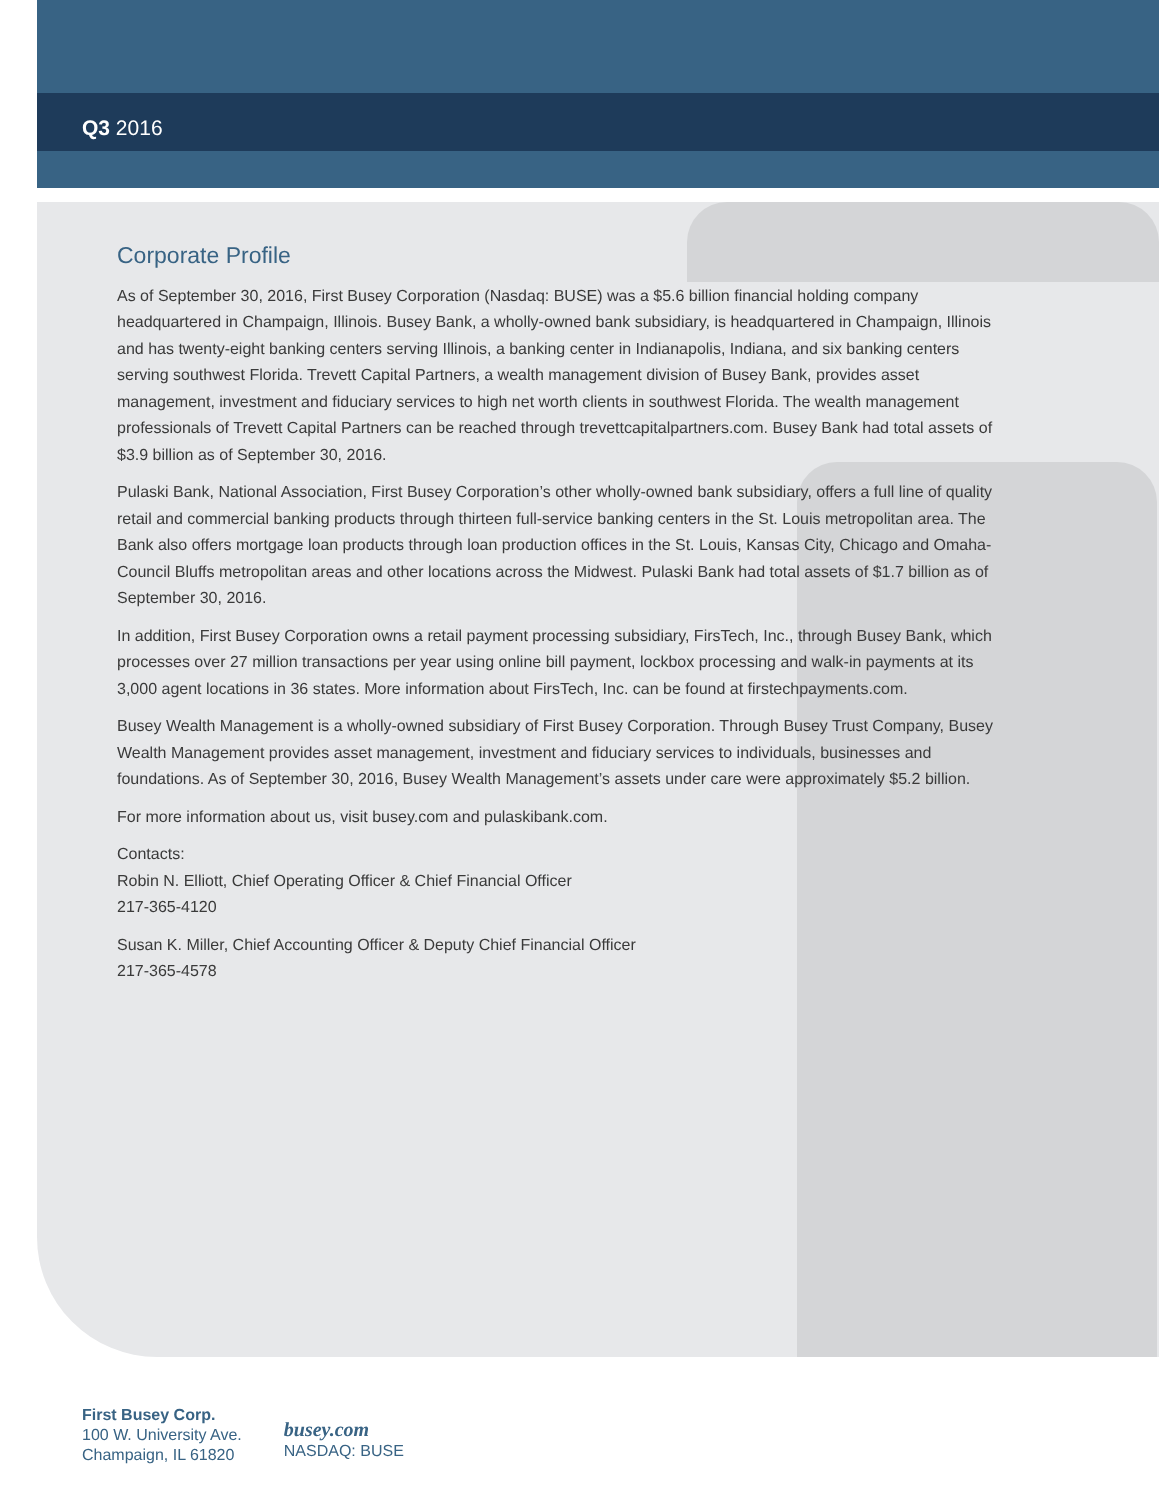Q3 2016
Corporate Profile
As of September 30, 2016, First Busey Corporation (Nasdaq: BUSE) was a $5.6 billion financial holding company headquartered in Champaign, Illinois. Busey Bank, a wholly-owned bank subsidiary, is headquartered in Champaign, Illinois and has twenty-eight banking centers serving Illinois, a banking center in Indianapolis, Indiana, and six banking centers serving southwest Florida. Trevett Capital Partners, a wealth management division of Busey Bank, provides asset management, investment and fiduciary services to high net worth clients in southwest Florida. The wealth management professionals of Trevett Capital Partners can be reached through trevettcapitalpartners.com. Busey Bank had total assets of $3.9 billion as of September 30, 2016.
Pulaski Bank, National Association, First Busey Corporation’s other wholly-owned bank subsidiary, offers a full line of quality retail and commercial banking products through thirteen full-service banking centers in the St. Louis metropolitan area. The Bank also offers mortgage loan products through loan production offices in the St. Louis, Kansas City, Chicago and Omaha-Council Bluffs metropolitan areas and other locations across the Midwest. Pulaski Bank had total assets of $1.7 billion as of September 30, 2016.
In addition, First Busey Corporation owns a retail payment processing subsidiary, FirsTech, Inc., through Busey Bank, which processes over 27 million transactions per year using online bill payment, lockbox processing and walk-in payments at its 3,000 agent locations in 36 states. More information about FirsTech, Inc. can be found at firstechpayments.com.
Busey Wealth Management is a wholly-owned subsidiary of First Busey Corporation. Through Busey Trust Company, Busey Wealth Management provides asset management, investment and fiduciary services to individuals, businesses and foundations. As of September 30, 2016, Busey Wealth Management’s assets under care were approximately $5.2 billion.
For more information about us, visit busey.com and pulaskibank.com.
Contacts:
Robin N. Elliott, Chief Operating Officer & Chief Financial Officer
217-365-4120
Susan K. Miller, Chief Accounting Officer & Deputy Chief Financial Officer
217-365-4578
First Busey Corp.
100 W. University Ave.
Champaign, IL 61820
busey.com
NASDAQ: BUSE